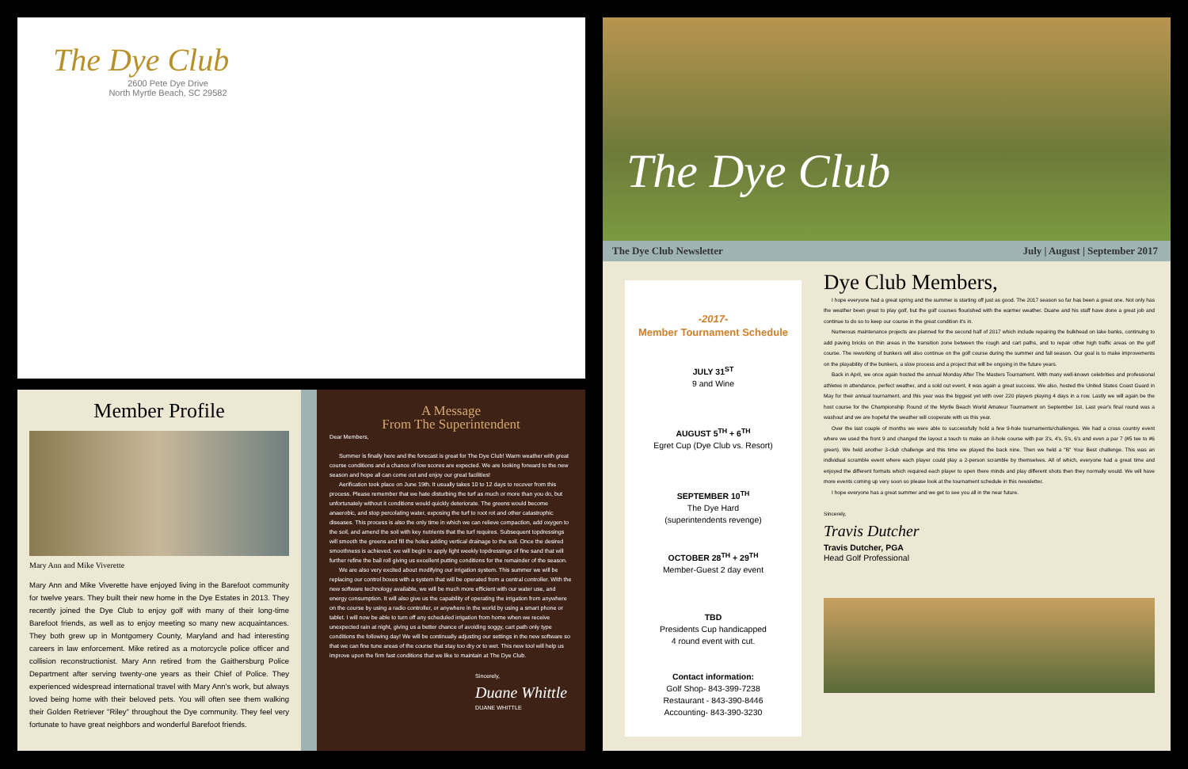The Dye Club
2600 Pete Dye Drive
North Myrtle Beach, SC 29582
Member Profile
Mary Ann and Mike Viverette
Mary Ann and Mike Viverette have enjoyed living in the Barefoot community for twelve years. They built their new home in the Dye Estates in 2013. They recently joined the Dye Club to enjoy golf with many of their long-time Barefoot friends, as well as to enjoy meeting so many new acquaintances. They both grew up in Montgomery County, Maryland and had interesting careers in law enforcement. Mike retired as a motorcycle police officer and collision reconstructionist. Mary Ann retired from the Gaithersburg Police Department after serving twenty-one years as their Chief of Police. They experienced widespread international travel with Mary Ann's work, but always loved being home with their beloved pets. You will often see them walking their Golden Retriever "Riley" throughout the Dye community. They feel very fortunate to have great neighbors and wonderful Barefoot friends.
A Message
From The Superintendent
Dear Members,
Summer is finally here and the forecast is great for The Dye Club! Warm weather with great course conditions and a chance of low scores are expected. We are looking forward to the new season and hope all can come out and enjoy our great facilities!
Aerification took place on June 19th. It usually takes 10 to 12 days to recover from this process. Please remember that we hate disturbing the turf as much or more than you do, but unfortunately without it conditions would quickly deteriorate. The greens would become anaerobic, and stop percolating water, exposing the turf to root rot and other catastrophic diseases. This process is also the only time in which we can relieve compaction, add oxygen to the soil, and amend the soil with key nutrients that the turf requires. Subsequent topdressings will smooth the greens and fill the holes adding vertical drainage to the soil. Once the desired smoothness is achieved, we will begin to apply light weekly topdressings of fine sand that will further refine the ball roll giving us excellent putting conditions for the remainder of the season.
We are also very excited about modifying our irrigation system. This summer we will be replacing our control boxes with a system that will be operated from a central controller. With the new software technology available, we will be much more efficient with our water use, and energy consumption. It will also give us the capability of operating the irrigation from anywhere on the course by using a radio controller, or anywhere in the world by using a smart phone or tablet. I will now be able to turn off any scheduled irrigation from home when we receive unexpected rain at night, giving us a better chance of avoiding soggy, cart path only type conditions the following day! We will be continually adjusting our settings in the new software so that we can fine tune areas of the course that stay too dry or to wet. This new tool will help us improve upon the firm fast conditions that we like to maintain at The Dye Club.
Sincerely,
Duane Whittle
DUANE WHITTLE
The Dye Club
The Dye Club Newsletter July | August | September 2017
-2017-
Member Tournament Schedule
JULY 31<sup>ST</sup>
9 and Wine
AUGUST 5<sup>TH</sup> + 6<sup>TH</sup>
Egret Cup (Dye Club vs. Resort)
SEPTEMBER 10<sup>TH</sup>
The Dye Hard
(superintendents revenge)
OCTOBER 28<sup>TH</sup> + 29<sup>TH</sup>
Member-Guest 2 day event
TBD
Presidents Cup handicapped
4 round event with cut.
Contact information:
Golf Shop- 843-399-7238
Restaurant - 843-390-8446
Accounting- 843-390-3230
Dye Club Members,
I hope everyone had a great spring and the summer is starting off just as good. The 2017 season so far has been a great one. Not only has the weather been great to play golf, but the golf courses flourished with the warmer weather. Duane and his staff have done a great job and continue to do so to keep our course in the great condition it's in.
Numerous maintenance projects are planned for the second half of 2017 which include repairing the bulkhead on lake banks, continuing to add paving bricks on thin areas in the transition zone between the rough and cart paths, and to repair other high traffic areas on the golf course. The reworking of bunkers will also continue on the golf course during the summer and fall season. Our goal is to make improvements on the playability of the bunkers, a slow process and a project that will be ongoing in the future years.
Back in April, we once again hosted the annual Monday After The Masters Tournament. With many well-known celebrities and professional athletes in attendance, perfect weather, and a sold out event, it was again a great success. We also, hosted the United States Coast Guard in May for their annual tournament, and this year was the biggest yet with over 220 players playing 4 days in a row. Lastly we will again be the host course for the Championship Round of the Myrtle Beach World Amateur Tournament on September 1st. Last year's final round was a washout and we are hopeful the weather will cooperate with us this year.
Over the last couple of months we were able to successfully hold a few 9-hole tournaments/challenges. We had a cross country event where we used the front 9 and changed the layout a touch to make an 8-hole course with par 3's, 4's, 5's, 6's and even a par 7 (#5 tee to #6 green). We held another 3-club challenge and this time we played the back nine. Then we held a "B" Your Best challenge. This was an individual scramble event where each player could play a 2-person scramble by themselves. All of which, everyone had a great time and enjoyed the different formats which required each player to open there minds and play different shots then they normally would. We will have more events coming up very soon so please look at the tournament schedule in this newsletter.
I hope everyone has a great summer and we get to see you all in the near future.
Sincerely,
Travis Dutcher
Travis Dutcher, PGA
Head Golf Professional